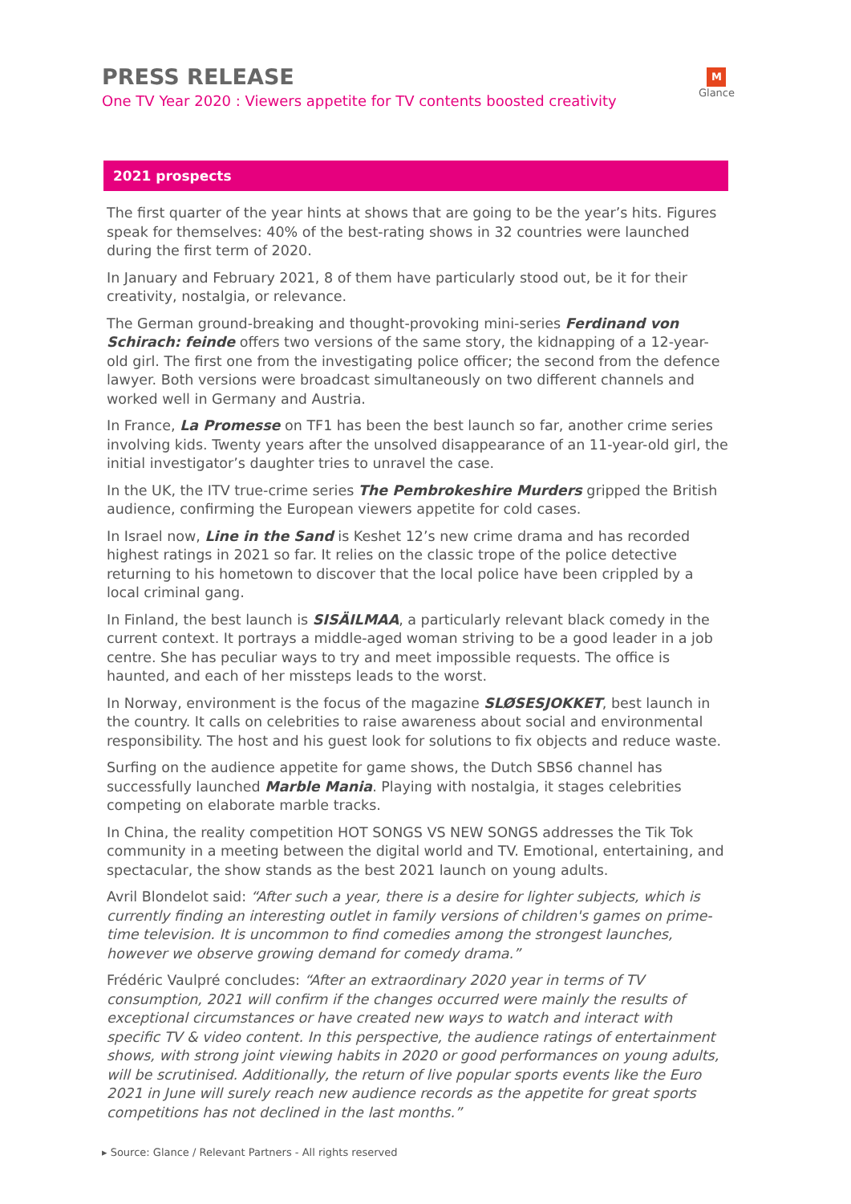PRESS RELEASE
One TV Year 2020 : Viewers appetite for TV contents boosted creativity
M
Glance
2021 prospects
The first quarter of the year hints at shows that are going to be the year’s hits. Figures speak for themselves: 40% of the best-rating shows in 32 countries were launched during the first term of 2020.
In January and February 2021, 8 of them have particularly stood out, be it for their creativity, nostalgia, or relevance.
The German ground-breaking and thought-provoking mini-series Ferdinand von Schirach: feinde offers two versions of the same story, the kidnapping of a 12-year-old girl. The first one from the investigating police officer; the second from the defence lawyer. Both versions were broadcast simultaneously on two different channels and worked well in Germany and Austria.
In France, La Promesse on TF1 has been the best launch so far, another crime series involving kids. Twenty years after the unsolved disappearance of an 11-year-old girl, the initial investigator’s daughter tries to unravel the case.
In the UK, the ITV true-crime series The Pembrokeshire Murders gripped the British audience, confirming the European viewers appetite for cold cases.
In Israel now, Line in the Sand is Keshet 12’s new crime drama and has recorded highest ratings in 2021 so far. It relies on the classic trope of the police detective returning to his hometown to discover that the local police have been crippled by a local criminal gang.
In Finland, the best launch is SISÄILMAA, a particularly relevant black comedy in the current context. It portrays a middle-aged woman striving to be a good leader in a job centre. She has peculiar ways to try and meet impossible requests. The office is haunted, and each of her missteps leads to the worst.
In Norway, environment is the focus of the magazine SLØSESJOKKET, best launch in the country. It calls on celebrities to raise awareness about social and environmental responsibility. The host and his guest look for solutions to fix objects and reduce waste.
Surfing on the audience appetite for game shows, the Dutch SBS6 channel has successfully launched Marble Mania. Playing with nostalgia, it stages celebrities competing on elaborate marble tracks.
In China, the reality competition HOT SONGS VS NEW SONGS addresses the Tik Tok community in a meeting between the digital world and TV. Emotional, entertaining, and spectacular, the show stands as the best 2021 launch on young adults.
Avril Blondelot said: “After such a year, there is a desire for lighter subjects, which is currently finding an interesting outlet in family versions of children's games on prime-time television. It is uncommon to find comedies among the strongest launches, however we observe growing demand for comedy drama.”
Frédéric Vaulpré concludes: “After an extraordinary 2020 year in terms of TV consumption, 2021 will confirm if the changes occurred were mainly the results of exceptional circumstances or have created new ways to watch and interact with specific TV & video content. In this perspective, the audience ratings of entertainment shows, with strong joint viewing habits in 2020 or good performances on young adults, will be scrutinised. Additionally, the return of live popular sports events like the Euro 2021 in June will surely reach new audience records as the appetite for great sports competitions has not declined in the last months.”
▸ Source: Glance / Relevant Partners - All rights reserved